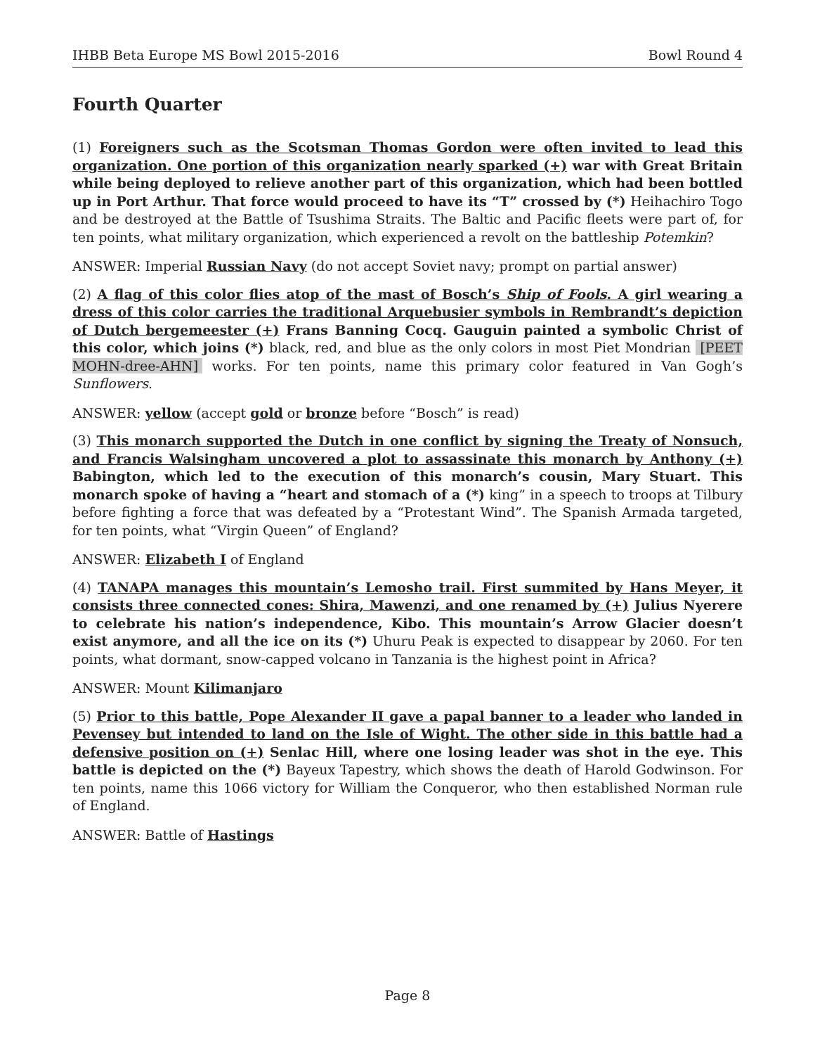IHBB Beta Europe MS Bowl 2015-2016 Bowl Round 4
Fourth Quarter
(1) Foreigners such as the Scotsman Thomas Gordon were often invited to lead this organization. One portion of this organization nearly sparked (+) war with Great Britain while being deployed to relieve another part of this organization, which had been bottled up in Port Arthur. That force would proceed to have its “T” crossed by (*) Heihachiro Togo and be destroyed at the Battle of Tsushima Straits. The Baltic and Pacific fleets were part of, for ten points, what military organization, which experienced a revolt on the battleship Potemkin?
ANSWER: Imperial Russian Navy (do not accept Soviet navy; prompt on partial answer)
(2) A flag of this color flies atop of the mast of Bosch’s Ship of Fools. A girl wearing a dress of this color carries the traditional Arquebusier symbols in Rembrandt’s depiction of Dutch bergemeester (+) Frans Banning Cocq. Gauguin painted a symbolic Christ of this color, which joins (*) black, red, and blue as the only colors in most Piet Mondrian [PEET MOHN-dree-AHN] works. For ten points, name this primary color featured in Van Gogh’s Sunflowers.
ANSWER: yellow (accept gold or bronze before “Bosch” is read)
(3) This monarch supported the Dutch in one conflict by signing the Treaty of Nonsuch, and Francis Walsingham uncovered a plot to assassinate this monarch by Anthony (+) Babington, which led to the execution of this monarch’s cousin, Mary Stuart. This monarch spoke of having a “heart and stomach of a (*) king” in a speech to troops at Tilbury before fighting a force that was defeated by a “Protestant Wind”. The Spanish Armada targeted, for ten points, what “Virgin Queen” of England?
ANSWER: Elizabeth I of England
(4) TANAPA manages this mountain’s Lemosho trail. First summited by Hans Meyer, it consists three connected cones: Shira, Mawenzi, and one renamed by (+) Julius Nyerere to celebrate his nation’s independence, Kibo. This mountain’s Arrow Glacier doesn’t exist anymore, and all the ice on its (*) Uhuru Peak is expected to disappear by 2060. For ten points, what dormant, snow-capped volcano in Tanzania is the highest point in Africa?
ANSWER: Mount Kilimanjaro
(5) Prior to this battle, Pope Alexander II gave a papal banner to a leader who landed in Pevensey but intended to land on the Isle of Wight. The other side in this battle had a defensive position on (+) Senlac Hill, where one losing leader was shot in the eye. This battle is depicted on the (*) Bayeux Tapestry, which shows the death of Harold Godwinson. For ten points, name this 1066 victory for William the Conqueror, who then established Norman rule of England.
ANSWER: Battle of Hastings
Page 8